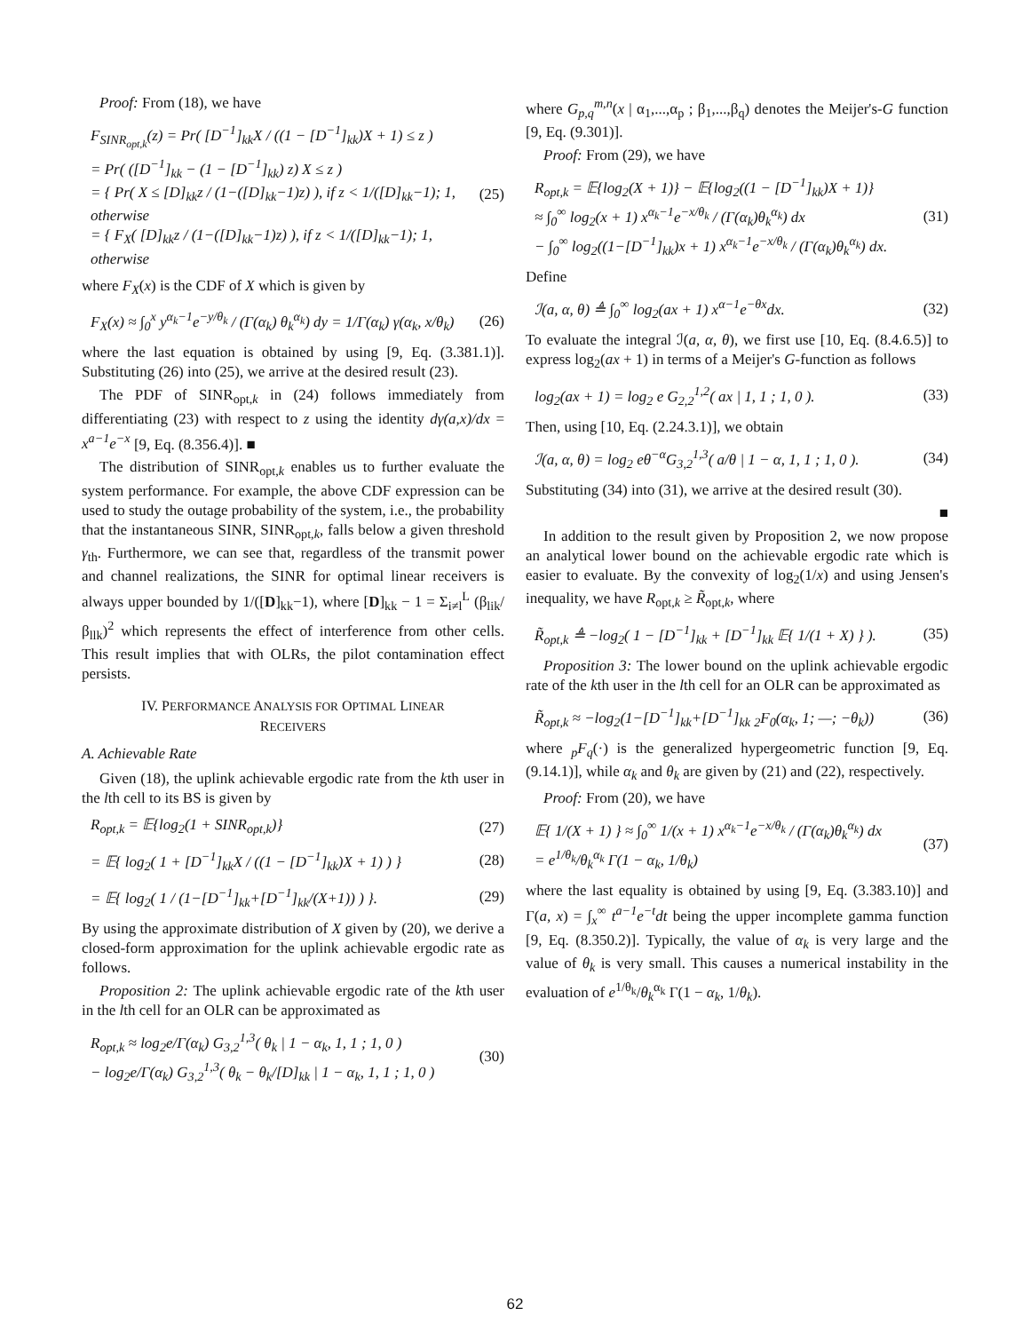Proof: From (18), we have
F<sub>SINR<sub>opt,k</sub></sub>(z) = Pr( [D<sup>−1</sup>]<sub>kk</sub>X / ((1 − [D<sup>−1</sup>]<sub>kk</sub>)X + 1) ≤ z )
= Pr( ([D<sup>−1</sup>]<sub>kk</sub> − (1 − [D<sup>−1</sup>]<sub>kk</sub>) z) X ≤ z )
= { Pr( X ≤ [D]<sub>kk</sub>z / (1−([D]<sub>kk</sub>−1)z) ), if z < 1/([D]<sub>kk</sub>−1); 1, otherwise
= { F<sub>X</sub>( [D]<sub>kk</sub>z / (1−([D]<sub>kk</sub>−1)z) ), if z < 1/([D]<sub>kk</sub>−1); 1, otherwise
(25)
where F<sub>X</sub>(x) is the CDF of X which is given by
F<sub>X</sub>(x) ≈ ∫<sub>0</sub><sup>x</sup> y<sup>α<sub>k</sub>−1</sup>e<sup>−y/θ<sub>k</sub></sup> / (Γ(α<sub>k</sub>) θ<sub>k</sub><sup>α<sub>k</sub></sup>) dy = 1/Γ(α<sub>k</sub>) γ(α<sub>k</sub>, x/θ<sub>k</sub>)
(26)
where the last equation is obtained by using [9, Eq. (3.381.1)]. Substituting (26) into (25), we arrive at the desired result (23).
The PDF of SINR<sub>opt,k</sub> in (24) follows immediately from differentiating (23) with respect to z using the identity dγ(a,x)/dx = x<sup>a−1</sup>e<sup>−x</sup> [9, Eq. (8.356.4)]. ■
The distribution of SINR<sub>opt,k</sub> enables us to further evaluate the system performance. For example, the above CDF expression can be used to study the outage probability of the system, i.e., the probability that the instantaneous SINR, SINR<sub>opt,k</sub>, falls below a given threshold γ<sub>th</sub>. Furthermore, we can see that, regardless of the transmit power and channel realizations, the SINR for optimal linear receivers is always upper bounded by 1/([D]<sub>kk</sub>−1), where [D]<sub>kk</sub> − 1 = Σ<sub>i≠l</sub><sup>L</sup> (β<sub>lik</sub>/β<sub>llk</sub>)<sup>2</sup> which represents the effect of interference from other cells. This result implies that with OLRs, the pilot contamination effect persists.
IV. PERFORMANCE ANALYSIS FOR OPTIMAL LINEAR
RECEIVERS
A. Achievable Rate
Given (18), the uplink achievable ergodic rate from the kth user in the lth cell to its BS is given by
R<sub>opt,k</sub> = 𝔼{log<sub>2</sub>(1 + SINR<sub>opt,k</sub>)}
(27)
= 𝔼{ log<sub>2</sub>( 1 + [D<sup>−1</sup>]<sub>kk</sub>X / ((1 − [D<sup>−1</sup>]<sub>kk</sub>)X + 1) ) }
(28)
= 𝔼{ log<sub>2</sub>( 1 / (1−[D<sup>−1</sup>]<sub>kk</sub>+[D<sup>−1</sup>]<sub>kk</sub>/(X+1)) ) }.
(29)
By using the approximate distribution of X given by (20), we derive a closed-form approximation for the uplink achievable ergodic rate as follows.
Proposition 2: The uplink achievable ergodic rate of the kth user in the lth cell for an OLR can be approximated as
R<sub>opt,k</sub> ≈ log<sub>2</sub>e/Γ(α<sub>k</sub>) G<sub>3,2</sub><sup>1,3</sup>( θ<sub>k</sub> | 1 − α<sub>k</sub>, 1, 1 ; 1, 0 )
− log<sub>2</sub>e/Γ(α<sub>k</sub>) G<sub>3,2</sub><sup>1,3</sup>( θ<sub>k</sub> − θ<sub>k</sub>/[D]<sub>kk</sub> | 1 − α<sub>k</sub>, 1, 1 ; 1, 0 )
(30)
where G<sub>p,q</sub><sup>m,n</sup>(x | α<sub>1</sub>,...,α<sub>p</sub> ; β<sub>1</sub>,...,β<sub>q</sub>) denotes the Meijer's-G function [9, Eq. (9.301)].
Proof: From (29), we have
R<sub>opt,k</sub> = 𝔼{log<sub>2</sub>(X + 1)} − 𝔼{log<sub>2</sub>((1 − [D<sup>−1</sup>]<sub>kk</sub>)X + 1)}
≈ ∫<sub>0</sub><sup>∞</sup> log<sub>2</sub>(x + 1) x<sup>α<sub>k</sub>−1</sup>e<sup>−x/θ<sub>k</sub></sup> / (Γ(α<sub>k</sub>)θ<sub>k</sub><sup>α<sub>k</sub></sup>) dx
− ∫<sub>0</sub><sup>∞</sup> log<sub>2</sub>((1−[D<sup>−1</sup>]<sub>kk</sub>)x + 1) x<sup>α<sub>k</sub>−1</sup>e<sup>−x/θ<sub>k</sub></sup> / (Γ(α<sub>k</sub>)θ<sub>k</sub><sup>α<sub>k</sub></sup>) dx.
(31)
Define
ℐ(a, α, θ) ≜ ∫<sub>0</sub><sup>∞</sup> log<sub>2</sub>(ax + 1) x<sup>α−1</sup>e<sup>−θx</sup>dx.
(32)
To evaluate the integral ℐ(a, α, θ), we first use [10, Eq. (8.4.6.5)] to express log<sub>2</sub>(ax + 1) in terms of a Meijer's G-function as follows
log<sub>2</sub>(ax + 1) = log<sub>2</sub> e G<sub>2,2</sub><sup>1,2</sup>( ax | 1, 1 ; 1, 0 ).
(33)
Then, using [10, Eq. (2.24.3.1)], we obtain
ℐ(a, α, θ) = log<sub>2</sub> eθ<sup>−α</sup>G<sub>3,2</sub><sup>1,3</sup>( a/θ | 1 − α, 1, 1 ; 1, 0 ).
(34)
Substituting (34) into (31), we arrive at the desired result (30).
■
In addition to the result given by Proposition 2, we now propose an analytical lower bound on the achievable ergodic rate which is easier to evaluate. By the convexity of log<sub>2</sub>(1/x) and using Jensen's inequality, we have R<sub>opt,k</sub> ≥ R̃<sub>opt,k</sub>, where
R̃<sub>opt,k</sub> ≜ −log<sub>2</sub>( 1 − [D<sup>−1</sup>]<sub>kk</sub> + [D<sup>−1</sup>]<sub>kk</sub> 𝔼{ 1/(1 + X) } ).
(35)
Proposition 3: The lower bound on the uplink achievable ergodic rate of the kth user in the lth cell for an OLR can be approximated as
R̃<sub>opt,k</sub> ≈ −log<sub>2</sub>(1−[D<sup>−1</sup>]<sub>kk</sub>+[D<sup>−1</sup>]<sub>kk</sub> <sub>2</sub>F<sub>0</sub>(α<sub>k</sub>, 1; —; −θ<sub>k</sub>))
(36)
where <sub>p</sub>F<sub>q</sub>(·) is the generalized hypergeometric function [9, Eq. (9.14.1)], while α<sub>k</sub> and θ<sub>k</sub> are given by (21) and (22), respectively.
Proof: From (20), we have
𝔼{ 1/(X + 1) } ≈ ∫<sub>0</sub><sup>∞</sup> 1/(x + 1) x<sup>α<sub>k</sub>−1</sup>e<sup>−x/θ<sub>k</sub></sup> / (Γ(α<sub>k</sub>)θ<sub>k</sub><sup>α<sub>k</sub></sup>) dx
= e<sup>1/θ<sub>k</sub></sup>/θ<sub>k</sub><sup>α<sub>k</sub></sup> Γ(1 − α<sub>k</sub>, 1/θ<sub>k</sub>)
(37)
where the last equality is obtained by using [9, Eq. (3.383.10)] and Γ(a, x) = ∫<sub>x</sub><sup>∞</sup> t<sup>a−1</sup>e<sup>−t</sup>dt being the upper incomplete gamma function [9, Eq. (8.350.2)]. Typically, the value of α<sub>k</sub> is very large and the value of θ<sub>k</sub> is very small. This causes a numerical instability in the evaluation of e<sup>1/θ<sub>k</sub></sup>/θ<sub>k</sub><sup>α<sub>k</sub></sup> Γ(1 − α<sub>k</sub>, 1/θ<sub>k</sub>).
62